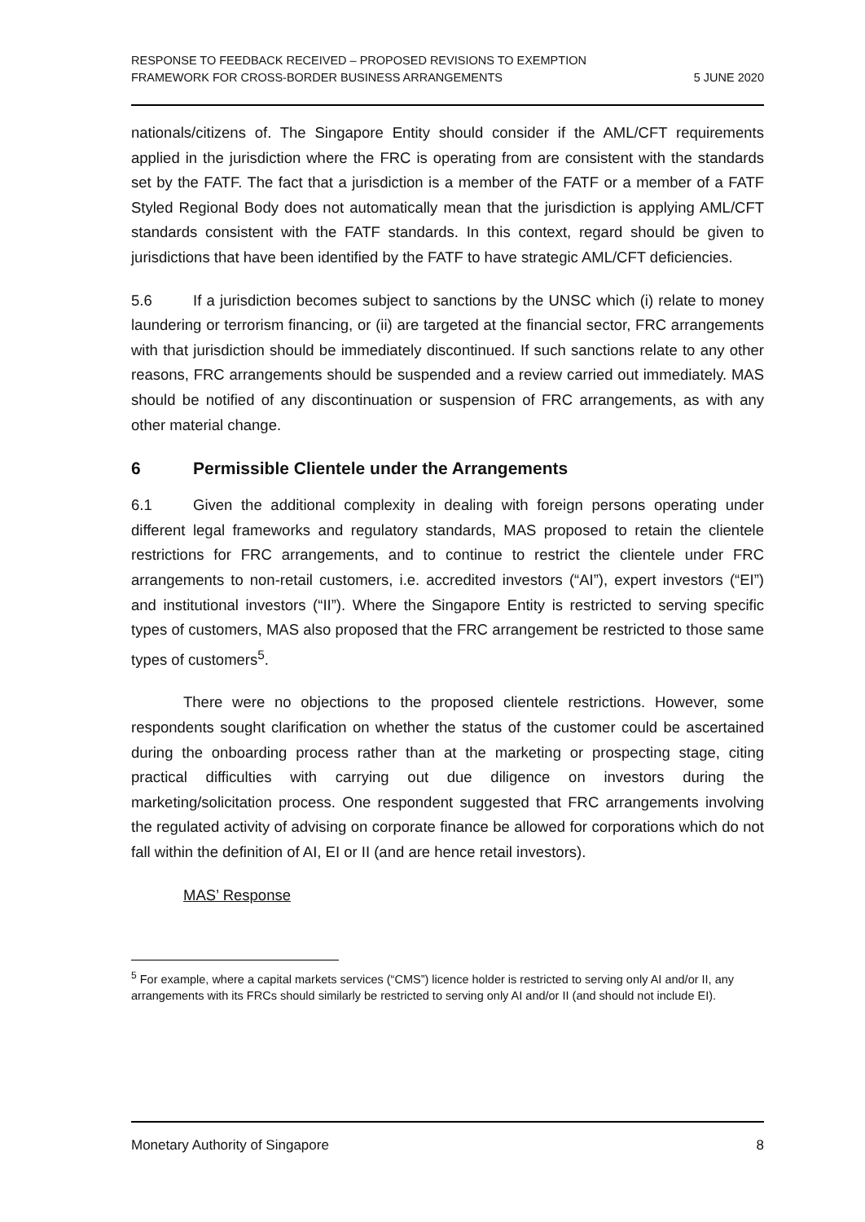RESPONSE TO FEEDBACK RECEIVED – PROPOSED REVISIONS TO EXEMPTION
FRAMEWORK FOR CROSS-BORDER BUSINESS ARRANGEMENTS
5 JUNE 2020
nationals/citizens of. The Singapore Entity should consider if the AML/CFT requirements applied in the jurisdiction where the FRC is operating from are consistent with the standards set by the FATF. The fact that a jurisdiction is a member of the FATF or a member of a FATF Styled Regional Body does not automatically mean that the jurisdiction is applying AML/CFT standards consistent with the FATF standards. In this context, regard should be given to jurisdictions that have been identified by the FATF to have strategic AML/CFT deficiencies.
5.6 If a jurisdiction becomes subject to sanctions by the UNSC which (i) relate to money laundering or terrorism financing, or (ii) are targeted at the financial sector, FRC arrangements with that jurisdiction should be immediately discontinued. If such sanctions relate to any other reasons, FRC arrangements should be suspended and a review carried out immediately. MAS should be notified of any discontinuation or suspension of FRC arrangements, as with any other material change.
6 Permissible Clientele under the Arrangements
6.1 Given the additional complexity in dealing with foreign persons operating under different legal frameworks and regulatory standards, MAS proposed to retain the clientele restrictions for FRC arrangements, and to continue to restrict the clientele under FRC arrangements to non-retail customers, i.e. accredited investors (“AI”), expert investors (“EI”) and institutional investors (“II”). Where the Singapore Entity is restricted to serving specific types of customers, MAS also proposed that the FRC arrangement be restricted to those same types of customers<sup>5</sup>.
There were no objections to the proposed clientele restrictions. However, some respondents sought clarification on whether the status of the customer could be ascertained during the onboarding process rather than at the marketing or prospecting stage, citing practical difficulties with carrying out due diligence on investors during the marketing/solicitation process. One respondent suggested that FRC arrangements involving the regulated activity of advising on corporate finance be allowed for corporations which do not fall within the definition of AI, EI or II (and are hence retail investors).
MAS’ Response
<sup>5</sup> For example, where a capital markets services (“CMS”) licence holder is restricted to serving only AI and/or II, any arrangements with its FRCs should similarly be restricted to serving only AI and/or II (and should not include EI).
Monetary Authority of Singapore 8